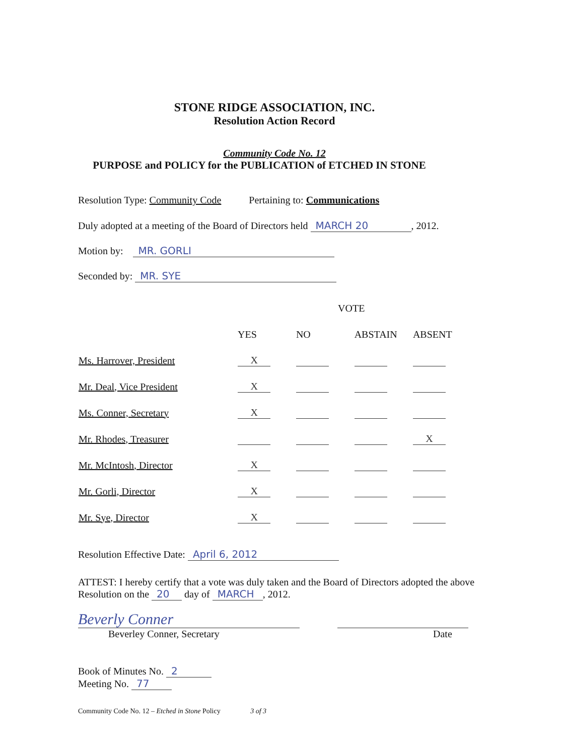STONE RIDGE ASSOCIATION, INC.
Resolution Action Record
Community Code No. 12
PURPOSE and POLICY for the PUBLICATION of ETCHED IN STONE
Resolution Type: Community Code Pertaining to: Communications
Duly adopted at a meeting of the Board of Directors held MARCH 20, 2012.
Motion by: MR. GORLI
Seconded by: MR. SYE
| | VOTE | | | |
| --- | --- | --- | --- | --- |
| | YES | NO | ABSTAIN | ABSENT |
| Ms. Harrover, President | X | | | |
| Mr. Deal, Vice President | X | | | |
| Ms. Conner, Secretary | X | | | |
| Mr. Rhodes, Treasurer | | | | X |
| Mr. McIntosh, Director | X | | | |
| Mr. Gorli, Director | X | | | |
| Mr. Sye, Director | X | | | |
Resolution Effective Date: April 6, 2012
ATTEST: I hereby certify that a vote was duly taken and the Board of Directors adopted the above Resolution on the 20 day of MARCH, 2012.
Beverly Conner
Beverley Conner, Secretary Date
Book of Minutes No. 2
Meeting No. 77
Community Code No. 12 – Etched in Stone Policy 3 of 3